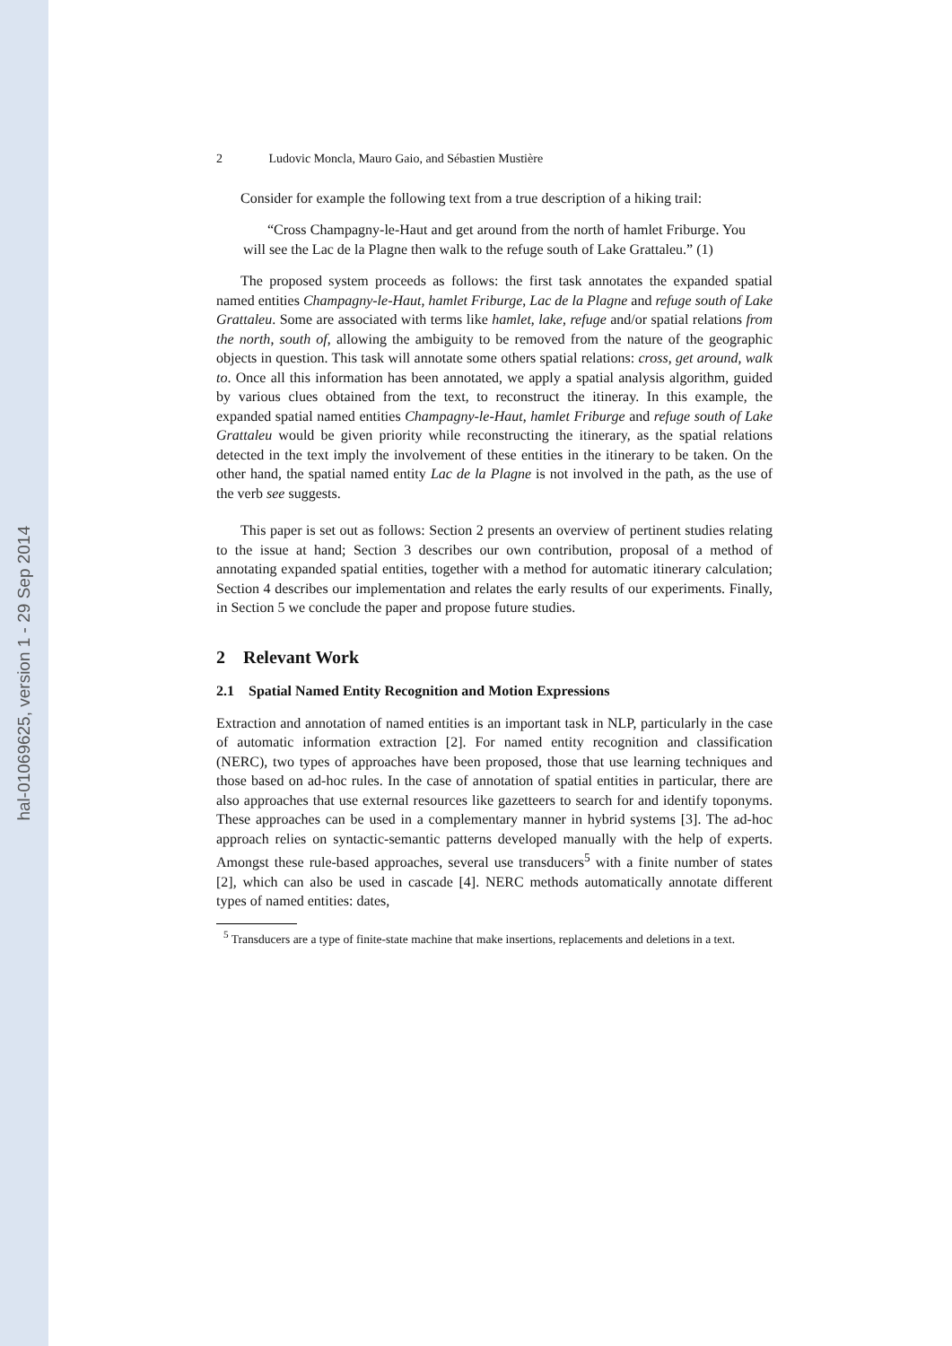hal-01069625, version 1 - 29 Sep 2014
2 Ludovic Moncla, Mauro Gaio, and Sébastien Mustière
Consider for example the following text from a true description of a hiking trail:
“Cross Champagny-le-Haut and get around from the north of hamlet Friburge. You will see the Lac de la Plagne then walk to the refuge south of Lake Grattaleu.” (1)
The proposed system proceeds as follows: the first task annotates the expanded spatial named entities Champagny-le-Haut, hamlet Friburge, Lac de la Plagne and refuge south of Lake Grattaleu. Some are associated with terms like hamlet, lake, refuge and/or spatial relations from the north, south of, allowing the ambiguity to be removed from the nature of the geographic objects in question. This task will annotate some others spatial relations: cross, get around, walk to. Once all this information has been annotated, we apply a spatial analysis algorithm, guided by various clues obtained from the text, to reconstruct the itineray. In this example, the expanded spatial named entities Champagny-le-Haut, hamlet Friburge and refuge south of Lake Grattaleu would be given priority while reconstructing the itinerary, as the spatial relations detected in the text imply the involvement of these entities in the itinerary to be taken. On the other hand, the spatial named entity Lac de la Plagne is not involved in the path, as the use of the verb see suggests.
This paper is set out as follows: Section 2 presents an overview of pertinent studies relating to the issue at hand; Section 3 describes our own contribution, proposal of a method of annotating expanded spatial entities, together with a method for automatic itinerary calculation; Section 4 describes our implementation and relates the early results of our experiments. Finally, in Section 5 we conclude the paper and propose future studies.
2 Relevant Work
2.1 Spatial Named Entity Recognition and Motion Expressions
Extraction and annotation of named entities is an important task in NLP, particularly in the case of automatic information extraction [2]. For named entity recognition and classification (NERC), two types of approaches have been proposed, those that use learning techniques and those based on ad-hoc rules. In the case of annotation of spatial entities in particular, there are also approaches that use external resources like gazetteers to search for and identify toponyms. These approaches can be used in a complementary manner in hybrid systems [3]. The ad-hoc approach relies on syntactic-semantic patterns developed manually with the help of experts. Amongst these rule-based approaches, several use transducers<sup>5</sup> with a finite number of states [2], which can also be used in cascade [4]. NERC methods automatically annotate different types of named entities: dates,
<sup>5</sup> Transducers are a type of finite-state machine that make insertions, replacements and deletions in a text.